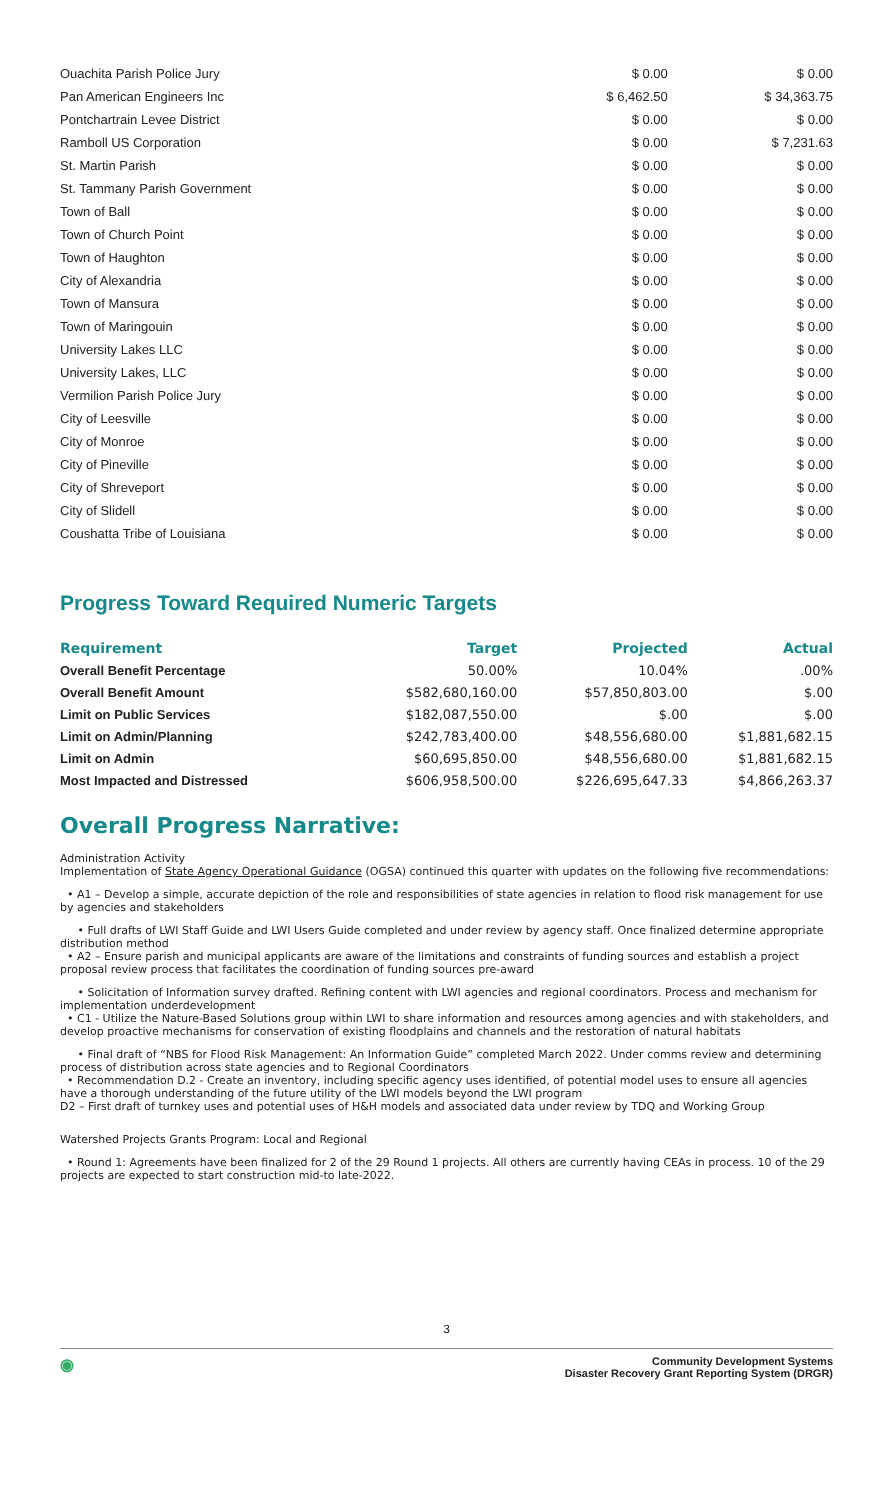| Ouachita Parish Police Jury | $ 0.00 | $ 0.00 |
| Pan American Engineers Inc | $ 6,462.50 | $ 34,363.75 |
| Pontchartrain Levee District | $ 0.00 | $ 0.00 |
| Ramboll US Corporation | $ 0.00 | $ 7,231.63 |
| St. Martin Parish | $ 0.00 | $ 0.00 |
| St. Tammany Parish Government | $ 0.00 | $ 0.00 |
| Town of Ball | $ 0.00 | $ 0.00 |
| Town of Church Point | $ 0.00 | $ 0.00 |
| Town of Haughton | $ 0.00 | $ 0.00 |
| City of Alexandria | $ 0.00 | $ 0.00 |
| Town of Mansura | $ 0.00 | $ 0.00 |
| Town of Maringouin | $ 0.00 | $ 0.00 |
| University Lakes LLC | $ 0.00 | $ 0.00 |
| University Lakes, LLC | $ 0.00 | $ 0.00 |
| Vermilion Parish Police Jury | $ 0.00 | $ 0.00 |
| City of Leesville | $ 0.00 | $ 0.00 |
| City of Monroe | $ 0.00 | $ 0.00 |
| City of Pineville | $ 0.00 | $ 0.00 |
| City of Shreveport | $ 0.00 | $ 0.00 |
| City of Slidell | $ 0.00 | $ 0.00 |
| Coushatta Tribe of Louisiana | $ 0.00 | $ 0.00 |
Progress Toward Required Numeric Targets
| Requirement | Target | Projected | Actual |
| --- | --- | --- | --- |
| Overall Benefit Percentage | 50.00% | 10.04% | .00% |
| Overall Benefit Amount | $582,680,160.00 | $57,850,803.00 | $.00 |
| Limit on Public Services | $182,087,550.00 | $.00 | $.00 |
| Limit on Admin/Planning | $242,783,400.00 | $48,556,680.00 | $1,881,682.15 |
| Limit on Admin | $60,695,850.00 | $48,556,680.00 | $1,881,682.15 |
| Most Impacted and Distressed | $606,958,500.00 | $226,695,647.33 | $4,866,263.37 |
Overall Progress Narrative:
Administration Activity
Implementation of State Agency Operational Guidance (OGSA) continued this quarter with updates on the following five recommendations:
• A1 – Develop a simple, accurate depiction of the role and responsibilities of state agencies in relation to flood risk management for use by agencies and stakeholders
• Full drafts of LWI Staff Guide and LWI Users Guide completed and under review by agency staff. Once finalized determine appropriate distribution method
• A2 – Ensure parish and municipal applicants are aware of the limitations and constraints of funding sources and establish a project proposal review process that facilitates the coordination of funding sources pre-award
• Solicitation of Information survey drafted. Refining content with LWI agencies and regional coordinators. Process and mechanism for implementation underdevelopment
• C1 - Utilize the Nature-Based Solutions group within LWI to share information and resources among agencies and with stakeholders, and develop proactive mechanisms for conservation of existing floodplains and channels and the restoration of natural habitats
• Final draft of “NBS for Flood Risk Management: An Information Guide” completed March 2022. Under comms review and determining process of distribution across state agencies and to Regional Coordinators
• Recommendation D.2 - Create an inventory, including specific agency uses identified, of potential model uses to ensure all agencies have a thorough understanding of the future utility of the LWI models beyond the LWI program
D2 – First draft of turnkey uses and potential uses of H&H models and associated data under review by TDQ and Working Group
Watershed Projects Grants Program: Local and Regional
• Round 1: Agreements have been finalized for 2 of the 29 Round 1 projects. All others are currently having CEAs in process. 10 of the 29 projects are expected to start construction mid-to late-2022.
3
◉ Community Development Systems
Disaster Recovery Grant Reporting System (DRGR)